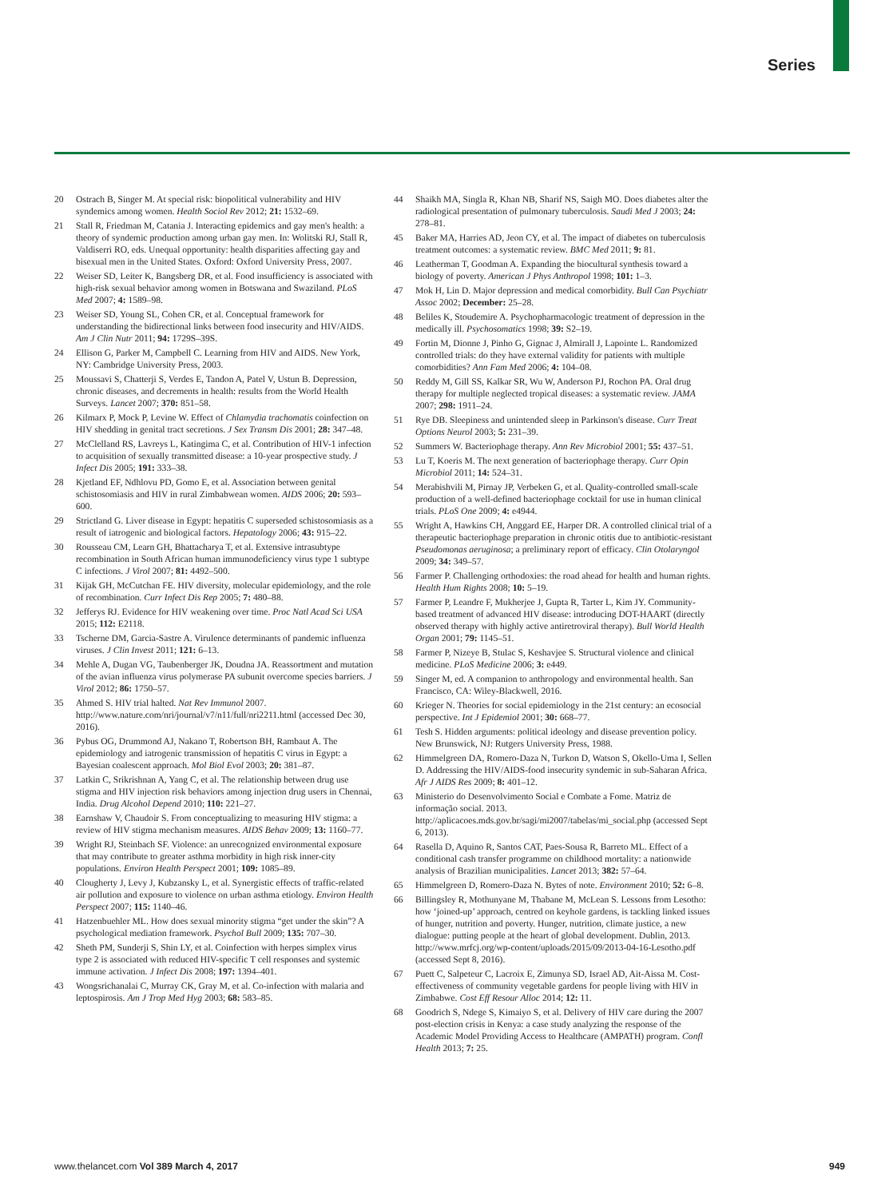Series
20 Ostrach B, Singer M. At special risk: biopolitical vulnerability and HIV syndemics among women. Health Sociol Rev 2012; 21: 1532–69.
21 Stall R, Friedman M, Catania J. Interacting epidemics and gay men's health: a theory of syndemic production among urban gay men. In: Wolitski RJ, Stall R, Valdiserri RO, eds. Unequal opportunity: health disparities affecting gay and bisexual men in the United States. Oxford: Oxford University Press, 2007.
22 Weiser SD, Leiter K, Bangsberg DR, et al. Food insufficiency is associated with high-risk sexual behavior among women in Botswana and Swaziland. PLoS Med 2007; 4: 1589–98.
23 Weiser SD, Young SL, Cohen CR, et al. Conceptual framework for understanding the bidirectional links between food insecurity and HIV/AIDS. Am J Clin Nutr 2011; 94: 1729S–39S.
24 Ellison G, Parker M, Campbell C. Learning from HIV and AIDS. New York, NY: Cambridge University Press, 2003.
25 Moussavi S, Chatterji S, Verdes E, Tandon A, Patel V, Ustun B. Depression, chronic diseases, and decrements in health: results from the World Health Surveys. Lancet 2007; 370: 851–58.
26 Kilmarx P, Mock P, Levine W. Effect of Chlamydia trachomatis coinfection on HIV shedding in genital tract secretions. J Sex Transm Dis 2001; 28: 347–48.
27 McClelland RS, Lavreys L, Katingima C, et al. Contribution of HIV-1 infection to acquisition of sexually transmitted disease: a 10-year prospective study. J Infect Dis 2005; 191: 333–38.
28 Kjetland EF, Ndhlovu PD, Gomo E, et al. Association between genital schistosomiasis and HIV in rural Zimbabwean women. AIDS 2006; 20: 593–600.
29 Strictland G. Liver disease in Egypt: hepatitis C superseded schistosomiasis as a result of iatrogenic and biological factors. Hepatology 2006; 43: 915–22.
30 Rousseau CM, Learn GH, Bhattacharya T, et al. Extensive intrasubtype recombination in South African human immunodeficiency virus type 1 subtype C infections. J Virol 2007; 81: 4492–500.
31 Kijak GH, McCutchan FE. HIV diversity, molecular epidemiology, and the role of recombination. Curr Infect Dis Rep 2005; 7: 480–88.
32 Jefferys RJ. Evidence for HIV weakening over time. Proc Natl Acad Sci USA 2015; 112: E2118.
33 Tscherne DM, Garcia-Sastre A. Virulence determinants of pandemic influenza viruses. J Clin Invest 2011; 121: 6–13.
34 Mehle A, Dugan VG, Taubenberger JK, Doudna JA. Reassortment and mutation of the avian influenza virus polymerase PA subunit overcome species barriers. J Virol 2012; 86: 1750–57.
35 Ahmed S. HIV trial halted. Nat Rev Immunol 2007. http://www.nature.com/nri/journal/v7/n11/full/nri2211.html (accessed Dec 30, 2016).
36 Pybus OG, Drummond AJ, Nakano T, Robertson BH, Rambaut A. The epidemiology and iatrogenic transmission of hepatitis C virus in Egypt: a Bayesian coalescent approach. Mol Biol Evol 2003; 20: 381–87.
37 Latkin C, Srikrishnan A, Yang C, et al. The relationship between drug use stigma and HIV injection risk behaviors among injection drug users in Chennai, India. Drug Alcohol Depend 2010; 110: 221–27.
38 Earnshaw V, Chaudoir S. From conceptualizing to measuring HIV stigma: a review of HIV stigma mechanism measures. AIDS Behav 2009; 13: 1160–77.
39 Wright RJ, Steinbach SF. Violence: an unrecognized environmental exposure that may contribute to greater asthma morbidity in high risk inner-city populations. Environ Health Perspect 2001; 109: 1085–89.
40 Clougherty J, Levy J, Kubzansky L, et al. Synergistic effects of traffic-related air pollution and exposure to violence on urban asthma etiology. Environ Health Perspect 2007; 115: 1140–46.
41 Hatzenbuehler ML. How does sexual minority stigma “get under the skin”? A psychological mediation framework. Psychol Bull 2009; 135: 707–30.
42 Sheth PM, Sunderji S, Shin LY, et al. Coinfection with herpes simplex virus type 2 is associated with reduced HIV-specific T cell responses and systemic immune activation. J Infect Dis 2008; 197: 1394–401.
43 Wongsrichanalai C, Murray CK, Gray M, et al. Co-infection with malaria and leptospirosis. Am J Trop Med Hyg 2003; 68: 583–85.
44 Shaikh MA, Singla R, Khan NB, Sharif NS, Saigh MO. Does diabetes alter the radiological presentation of pulmonary tuberculosis. Saudi Med J 2003; 24: 278–81.
45 Baker MA, Harries AD, Jeon CY, et al. The impact of diabetes on tuberculosis treatment outcomes: a systematic review. BMC Med 2011; 9: 81.
46 Leatherman T, Goodman A. Expanding the biocultural synthesis toward a biology of poverty. American J Phys Anthropol 1998; 101: 1–3.
47 Mok H, Lin D. Major depression and medical comorbidity. Bull Can Psychiatr Assoc 2002; December: 25–28.
48 Beliles K, Stoudemire A. Psychopharmacologic treatment of depression in the medically ill. Psychosomatics 1998; 39: S2–19.
49 Fortin M, Dionne J, Pinho G, Gignac J, Almirall J, Lapointe L. Randomized controlled trials: do they have external validity for patients with multiple comorbidities? Ann Fam Med 2006; 4: 104–08.
50 Reddy M, Gill SS, Kalkar SR, Wu W, Anderson PJ, Rochon PA. Oral drug therapy for multiple neglected tropical diseases: a systematic review. JAMA 2007; 298: 1911–24.
51 Rye DB. Sleepiness and unintended sleep in Parkinson's disease. Curr Treat Options Neurol 2003; 5: 231–39.
52 Summers W. Bacteriophage therapy. Ann Rev Microbiol 2001; 55: 437–51.
53 Lu T, Koeris M. The next generation of bacteriophage therapy. Curr Opin Microbiol 2011; 14: 524–31.
54 Merabishvili M, Pirnay JP, Verbeken G, et al. Quality-controlled small-scale production of a well-defined bacteriophage cocktail for use in human clinical trials. PLoS One 2009; 4: e4944.
55 Wright A, Hawkins CH, Anggard EE, Harper DR. A controlled clinical trial of a therapeutic bacteriophage preparation in chronic otitis due to antibiotic-resistant Pseudomonas aeruginosa; a preliminary report of efficacy. Clin Otolaryngol 2009; 34: 349–57.
56 Farmer P. Challenging orthodoxies: the road ahead for health and human rights. Health Hum Rights 2008; 10: 5–19.
57 Farmer P, Leandre F, Mukherjee J, Gupta R, Tarter L, Kim JY. Community-based treatment of advanced HIV disease: introducing DOT-HAART (directly observed therapy with highly active antiretroviral therapy). Bull World Health Organ 2001; 79: 1145–51.
58 Farmer P, Nizeye B, Stulac S, Keshavjee S. Structural violence and clinical medicine. PLoS Medicine 2006; 3: e449.
59 Singer M, ed. A companion to anthropology and environmental health. San Francisco, CA: Wiley-Blackwell, 2016.
60 Krieger N. Theories for social epidemiology in the 21st century: an ecosocial perspective. Int J Epidemiol 2001; 30: 668–77.
61 Tesh S. Hidden arguments: political ideology and disease prevention policy. New Brunswick, NJ: Rutgers University Press, 1988.
62 Himmelgreen DA, Romero-Daza N, Turkon D, Watson S, Okello-Uma I, Sellen D. Addressing the HIV/AIDS-food insecurity syndemic in sub-Saharan Africa. Afr J AIDS Res 2009; 8: 401–12.
63 Ministerio do Desenvolvimento Social e Combate a Fome. Matriz de informação social. 2013. http://aplicacoes.mds.gov.br/sagi/mi2007/tabelas/mi_social.php (accessed Sept 6, 2013).
64 Rasella D, Aquino R, Santos CAT, Paes-Sousa R, Barreto ML. Effect of a conditional cash transfer programme on childhood mortality: a nationwide analysis of Brazilian municipalities. Lancet 2013; 382: 57–64.
65 Himmelgreen D, Romero-Daza N. Bytes of note. Environment 2010; 52: 6–8.
66 Billingsley R, Mothunyane M, Thabane M, McLean S. Lessons from Lesotho: how ‘joined-up’ approach, centred on keyhole gardens, is tackling linked issues of hunger, nutrition and poverty. Hunger, nutrition, climate justice, a new dialogue: putting people at the heart of global development. Dublin, 2013. http://www.mrfcj.org/wp-content/uploads/2015/09/2013-04-16-Lesotho.pdf (accessed Sept 8, 2016).
67 Puett C, Salpeteur C, Lacroix E, Zimunya SD, Israel AD, Ait-Aissa M. Cost-effectiveness of community vegetable gardens for people living with HIV in Zimbabwe. Cost Eff Resour Alloc 2014; 12: 11.
68 Goodrich S, Ndege S, Kimaiyo S, et al. Delivery of HIV care during the 2007 post-election crisis in Kenya: a case study analyzing the response of the Academic Model Providing Access to Healthcare (AMPATH) program. Confl Health 2013; 7: 25.
www.thelancet.com Vol 389 March 4, 2017 949